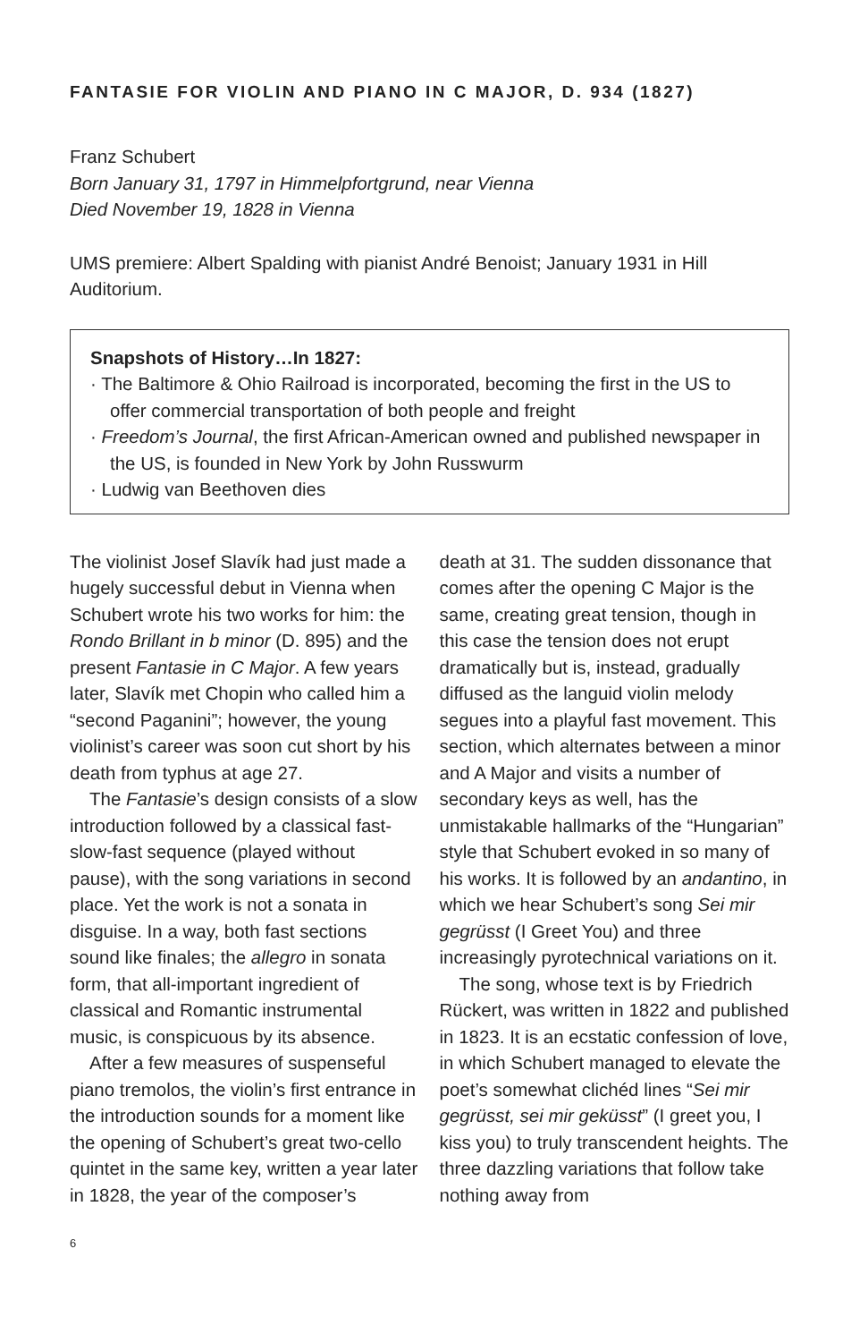FANTASIE FOR VIOLIN AND PIANO IN C MAJOR, D. 934 (1827)
Franz Schubert
Born January 31, 1797 in Himmelpfortgrund, near Vienna
Died November 19, 1828 in Vienna
UMS premiere: Albert Spalding with pianist André Benoist; January 1931 in Hill Auditorium.
Snapshots of History…In 1827:
· The Baltimore & Ohio Railroad is incorporated, becoming the first in the US to offer commercial transportation of both people and freight
· Freedom’s Journal, the first African-American owned and published newspaper in the US, is founded in New York by John Russwurm
· Ludwig van Beethoven dies
The violinist Josef Slavík had just made a hugely successful debut in Vienna when Schubert wrote his two works for him: the Rondo Brillant in b minor (D. 895) and the present Fantasie in C Major. A few years later, Slavík met Chopin who called him a “second Paganini”; however, the young violinist’s career was soon cut short by his death from typhus at age 27.
The Fantasie’s design consists of a slow introduction followed by a classical fast-slow-fast sequence (played without pause), with the song variations in second place. Yet the work is not a sonata in disguise. In a way, both fast sections sound like finales; the allegro in sonata form, that all-important ingredient of classical and Romantic instrumental music, is conspicuous by its absence.
After a few measures of suspenseful piano tremolos, the violin’s first entrance in the introduction sounds for a moment like the opening of Schubert’s great two-cello quintet in the same key, written a year later in 1828, the year of the composer’s
death at 31. The sudden dissonance that comes after the opening C Major is the same, creating great tension, though in this case the tension does not erupt dramatically but is, instead, gradually diffused as the languid violin melody segues into a playful fast movement. This section, which alternates between a minor and A Major and visits a number of secondary keys as well, has the unmistakable hallmarks of the “Hungarian” style that Schubert evoked in so many of his works. It is followed by an andantino, in which we hear Schubert’s song Sei mir gegrüsst (I Greet You) and three increasingly pyrotechnical variations on it.
The song, whose text is by Friedrich Rückert, was written in 1822 and published in 1823. It is an ecstatic confession of love, in which Schubert managed to elevate the poet’s somewhat clichéd lines “Sei mir gegrüsst, sei mir geküsst” (I greet you, I kiss you) to truly transcendent heights. The three dazzling variations that follow take nothing away from
6